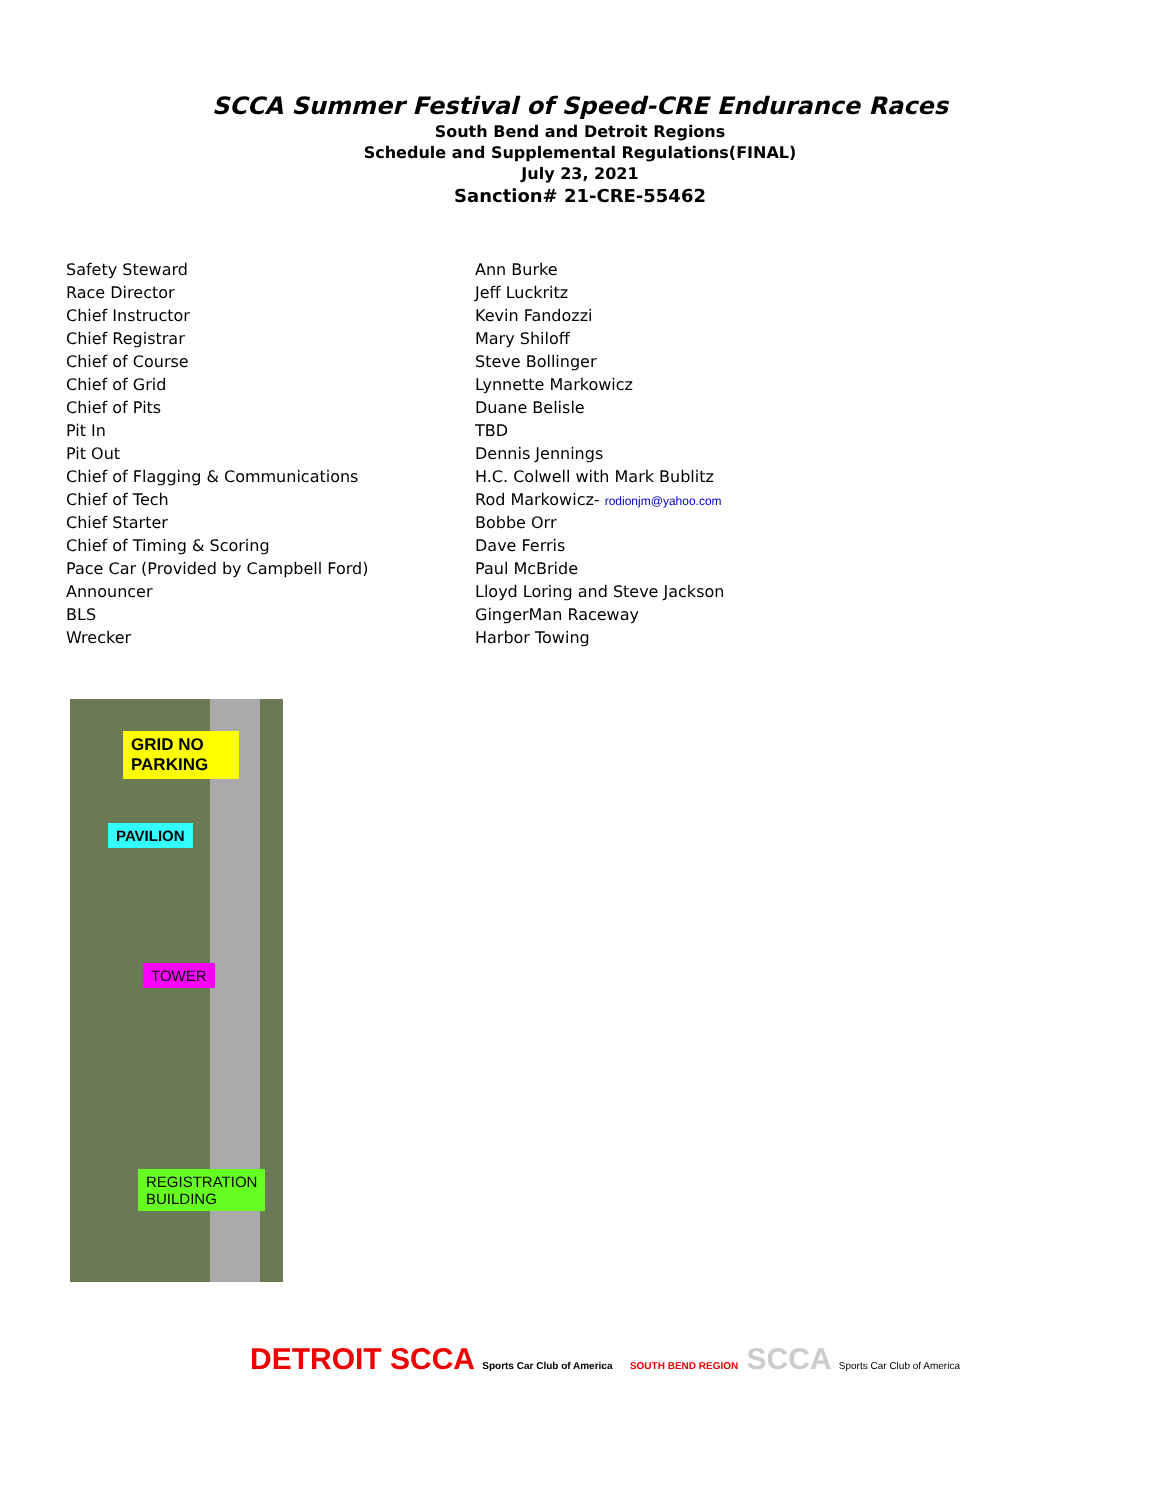SCCA Summer Festival of Speed-CRE Endurance Races
South Bend and Detroit Regions
Schedule and Supplemental Regulations(FINAL)
July 23, 2021
Sanction# 21-CRE-55462
| Safety Steward | Ann Burke |
| Race Director | Jeff Luckritz |
| Chief Instructor | Kevin Fandozzi |
| Chief Registrar | Mary Shiloff |
| Chief of Course | Steve Bollinger |
| Chief of Grid | Lynnette Markowicz |
| Chief of Pits | Duane Belisle |
| Pit In | TBD |
| Pit Out | Dennis Jennings |
| Chief of Flagging & Communications | H.C. Colwell with Mark Bublitz |
| Chief of Tech | Rod Markowicz- rodionjm@yahoo.com |
| Chief Starter | Bobbe Orr |
| Chief of Timing & Scoring | Dave Ferris |
| Pace Car (Provided by Campbell Ford) | Paul McBride |
| Announcer | Lloyd Loring and Steve Jackson |
| BLS | GingerMan Raceway |
| Wrecker | Harbor Towing |
GRID NO
PARKING
PAVILION
TOWER
REGISTRATION
BUILDING
DETROIT SCCA Sports Car Club of America
SOUTH BEND REGION SCCA Sports Car Club of America